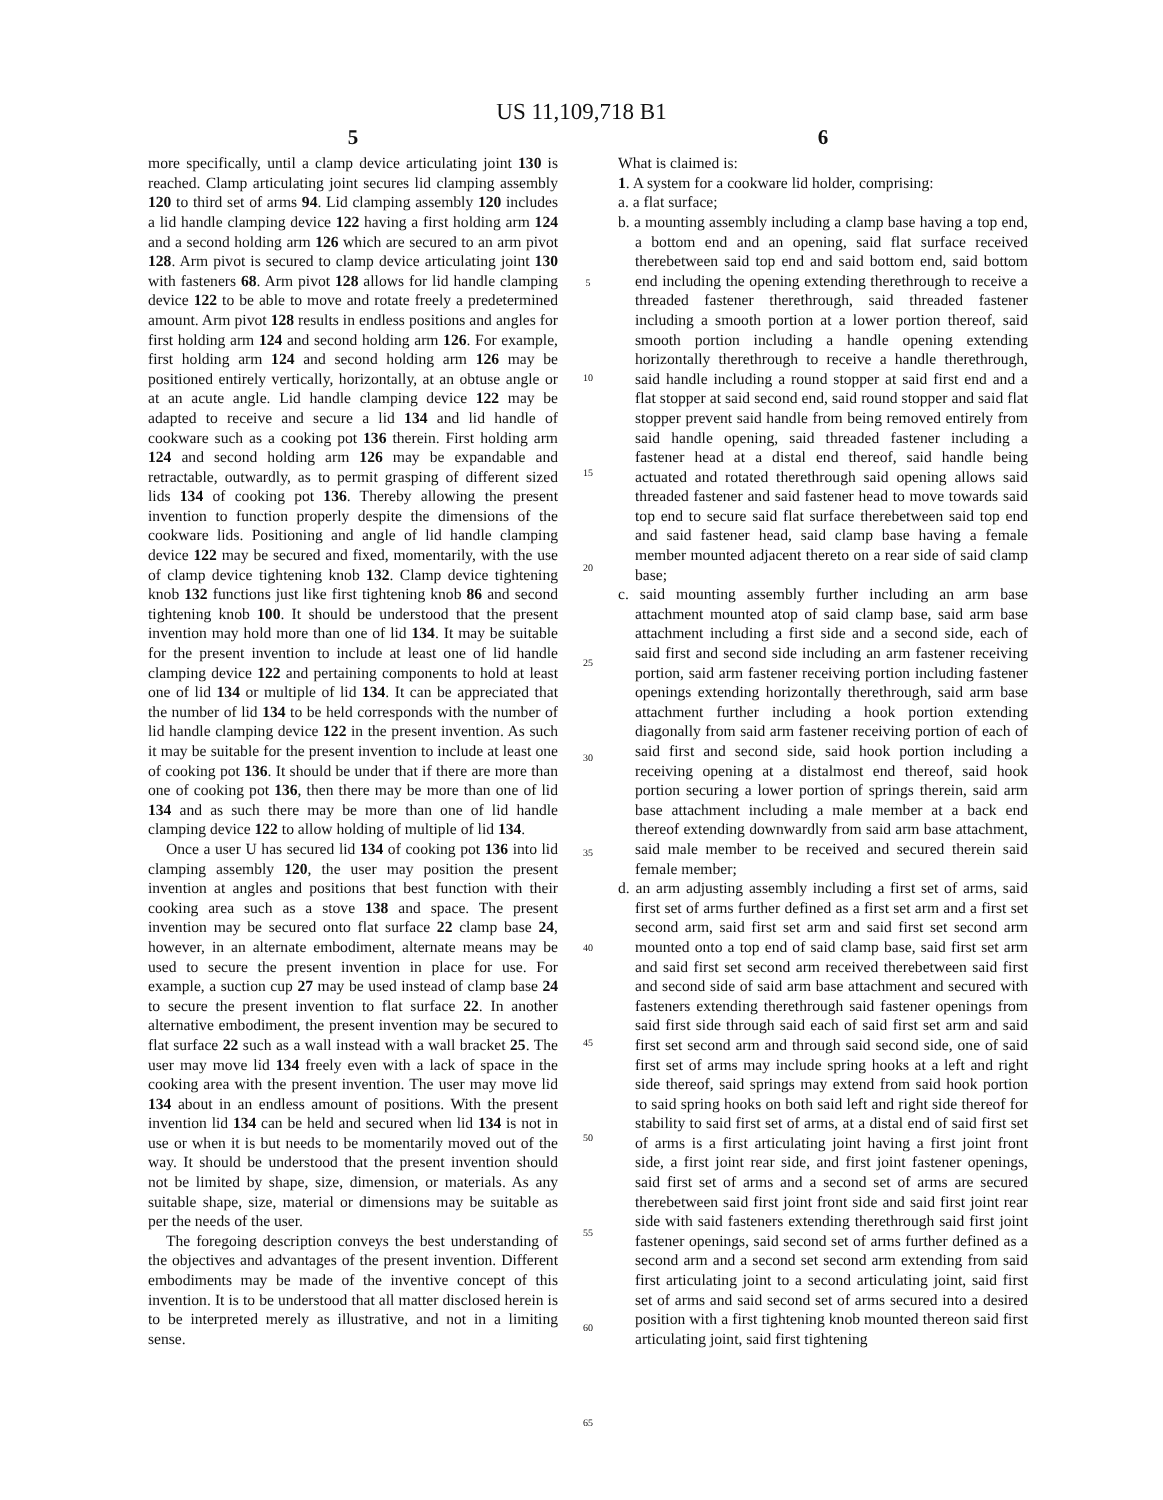US 11,109,718 B1
5
more specifically, until a clamp device articulating joint 130 is reached. Clamp articulating joint secures lid clamping assembly 120 to third set of arms 94. Lid clamping assembly 120 includes a lid handle clamping device 122 having a first holding arm 124 and a second holding arm 126 which are secured to an arm pivot 128. Arm pivot is secured to clamp device articulating joint 130 with fasteners 68. Arm pivot 128 allows for lid handle clamping device 122 to be able to move and rotate freely a predetermined amount. Arm pivot 128 results in endless positions and angles for first holding arm 124 and second holding arm 126. For example, first holding arm 124 and second holding arm 126 may be positioned entirely vertically, horizontally, at an obtuse angle or at an acute angle. Lid handle clamping device 122 may be adapted to receive and secure a lid 134 and lid handle of cookware such as a cooking pot 136 therein. First holding arm 124 and second holding arm 126 may be expandable and retractable, outwardly, as to permit grasping of different sized lids 134 of cooking pot 136. Thereby allowing the present invention to function properly despite the dimensions of the cookware lids. Positioning and angle of lid handle clamping device 122 may be secured and fixed, momentarily, with the use of clamp device tightening knob 132. Clamp device tightening knob 132 functions just like first tightening knob 86 and second tightening knob 100. It should be understood that the present invention may hold more than one of lid 134. It may be suitable for the present invention to include at least one of lid handle clamping device 122 and pertaining components to hold at least one of lid 134 or multiple of lid 134. It can be appreciated that the number of lid 134 to be held corresponds with the number of lid handle clamping device 122 in the present invention. As such it may be suitable for the present invention to include at least one of cooking pot 136. It should be under that if there are more than one of cooking pot 136, then there may be more than one of lid 134 and as such there may be more than one of lid handle clamping device 122 to allow holding of multiple of lid 134.
Once a user U has secured lid 134 of cooking pot 136 into lid clamping assembly 120, the user may position the present invention at angles and positions that best function with their cooking area such as a stove 138 and space. The present invention may be secured onto flat surface 22 clamp base 24, however, in an alternate embodiment, alternate means may be used to secure the present invention in place for use. For example, a suction cup 27 may be used instead of clamp base 24 to secure the present invention to flat surface 22. In another alternative embodiment, the present invention may be secured to flat surface 22 such as a wall instead with a wall bracket 25. The user may move lid 134 freely even with a lack of space in the cooking area with the present invention. The user may move lid 134 about in an endless amount of positions. With the present invention lid 134 can be held and secured when lid 134 is not in use or when it is but needs to be momentarily moved out of the way. It should be understood that the present invention should not be limited by shape, size, dimension, or materials. As any suitable shape, size, material or dimensions may be suitable as per the needs of the user.
The foregoing description conveys the best understanding of the objectives and advantages of the present invention. Different embodiments may be made of the inventive concept of this invention. It is to be understood that all matter disclosed herein is to be interpreted merely as illustrative, and not in a limiting sense.
5
10
15
20
25
30
35
40
45
50
55
60
65
6
What is claimed is:
1. A system for a cookware lid holder, comprising:
a. a flat surface;
b. a mounting assembly including a clamp base having a top end, a bottom end and an opening, said flat surface received therebetween said top end and said bottom end, said bottom end including the opening extending therethrough to receive a threaded fastener therethrough, said threaded fastener including a smooth portion at a lower portion thereof, said smooth portion including a handle opening extending horizontally therethrough to receive a handle therethrough, said handle including a round stopper at said first end and a flat stopper at said second end, said round stopper and said flat stopper prevent said handle from being removed entirely from said handle opening, said threaded fastener including a fastener head at a distal end thereof, said handle being actuated and rotated therethrough said opening allows said threaded fastener and said fastener head to move towards said top end to secure said flat surface therebetween said top end and said fastener head, said clamp base having a female member mounted adjacent thereto on a rear side of said clamp base;
c. said mounting assembly further including an arm base attachment mounted atop of said clamp base, said arm base attachment including a first side and a second side, each of said first and second side including an arm fastener receiving portion, said arm fastener receiving portion including fastener openings extending horizontally therethrough, said arm base attachment further including a hook portion extending diagonally from said arm fastener receiving portion of each of said first and second side, said hook portion including a receiving opening at a distalmost end thereof, said hook portion securing a lower portion of springs therein, said arm base attachment including a male member at a back end thereof extending downwardly from said arm base attachment, said male member to be received and secured therein said female member;
d. an arm adjusting assembly including a first set of arms, said first set of arms further defined as a first set arm and a first set second arm, said first set arm and said first set second arm mounted onto a top end of said clamp base, said first set arm and said first set second arm received therebetween said first and second side of said arm base attachment and secured with fasteners extending therethrough said fastener openings from said first side through said each of said first set arm and said first set second arm and through said second side, one of said first set of arms may include spring hooks at a left and right side thereof, said springs may extend from said hook portion to said spring hooks on both said left and right side thereof for stability to said first set of arms, at a distal end of said first set of arms is a first articulating joint having a first joint front side, a first joint rear side, and first joint fastener openings, said first set of arms and a second set of arms are secured therebetween said first joint front side and said first joint rear side with said fasteners extending therethrough said first joint fastener openings, said second set of arms further defined as a second arm and a second set second arm extending from said first articulating joint to a second articulating joint, said first set of arms and said second set of arms secured into a desired position with a first tightening knob mounted thereon said first articulating joint, said first tightening